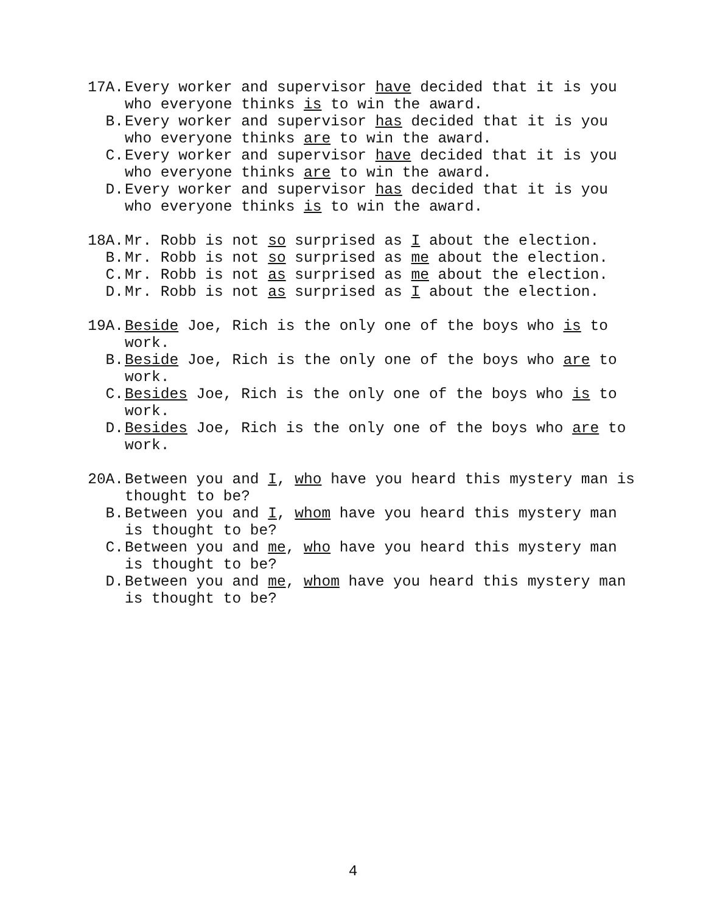17A. Every worker and supervisor have decided that it is you who everyone thinks is to win the award.
B. Every worker and supervisor has decided that it is you who everyone thinks are to win the award.
C. Every worker and supervisor have decided that it is you who everyone thinks are to win the award.
D. Every worker and supervisor has decided that it is you who everyone thinks is to win the award.
18A. Mr. Robb is not so surprised as I about the election.
B. Mr. Robb is not so surprised as me about the election.
C. Mr. Robb is not as surprised as me about the election.
D. Mr. Robb is not as surprised as I about the election.
19A. Beside Joe, Rich is the only one of the boys who is to work.
B. Beside Joe, Rich is the only one of the boys who are to work.
C. Besides Joe, Rich is the only one of the boys who is to work.
D. Besides Joe, Rich is the only one of the boys who are to work.
20A. Between you and I, who have you heard this mystery man is thought to be?
B. Between you and I, whom have you heard this mystery man is thought to be?
C. Between you and me, who have you heard this mystery man is thought to be?
D. Between you and me, whom have you heard this mystery man is thought to be?
4